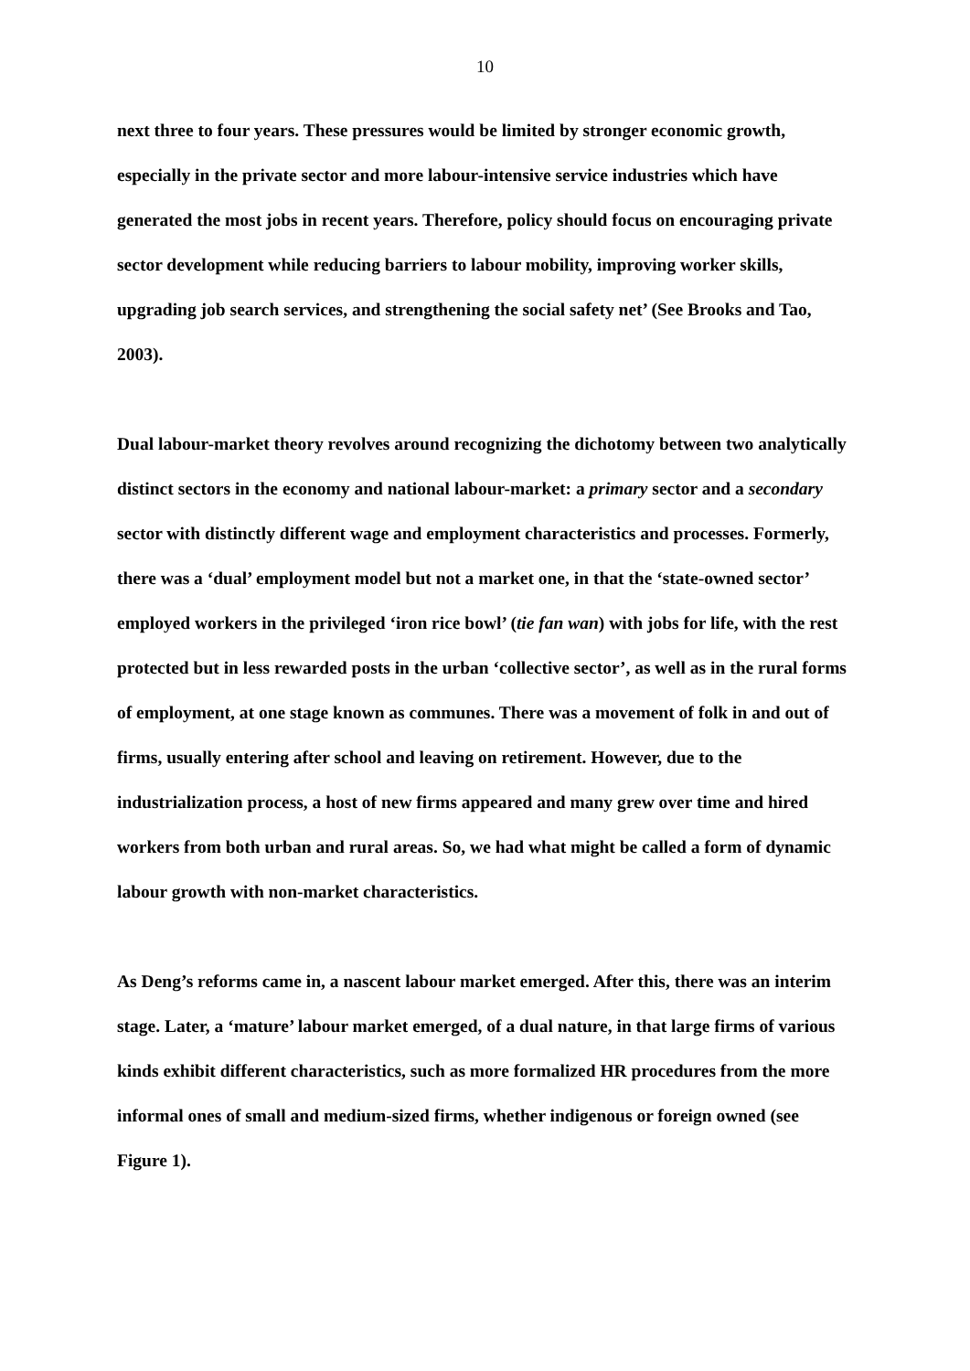10
next three to four years. These pressures would be limited by stronger economic growth, especially in the private sector and more labour-intensive service industries which have generated the most jobs in recent years. Therefore, policy should focus on encouraging private sector development while reducing barriers to labour mobility, improving worker skills, upgrading job search services, and strengthening the social safety net’ (See Brooks and Tao, 2003).
Dual labour-market theory revolves around recognizing the dichotomy between two analytically distinct sectors in the economy and national labour-market: a primary sector and a secondary sector with distinctly different wage and employment characteristics and processes. Formerly, there was a ‘dual’ employment model but not a market one, in that the ‘state-owned sector’ employed workers in the privileged ‘iron rice bowl’ (tie fan wan) with jobs for life, with the rest protected but in less rewarded posts in the urban ‘collective sector’, as well as in the rural forms of employment, at one stage known as communes. There was a movement of folk in and out of firms, usually entering after school and leaving on retirement. However, due to the industrialization process, a host of new firms appeared and many grew over time and hired workers from both urban and rural areas. So, we had what might be called a form of dynamic labour growth with non-market characteristics.
As Deng’s reforms came in, a nascent labour market emerged. After this, there was an interim stage. Later, a ‘mature’ labour market emerged, of a dual nature, in that large firms of various kinds exhibit different characteristics, such as more formalized HR procedures from the more informal ones of small and medium-sized firms, whether indigenous or foreign owned (see Figure 1).